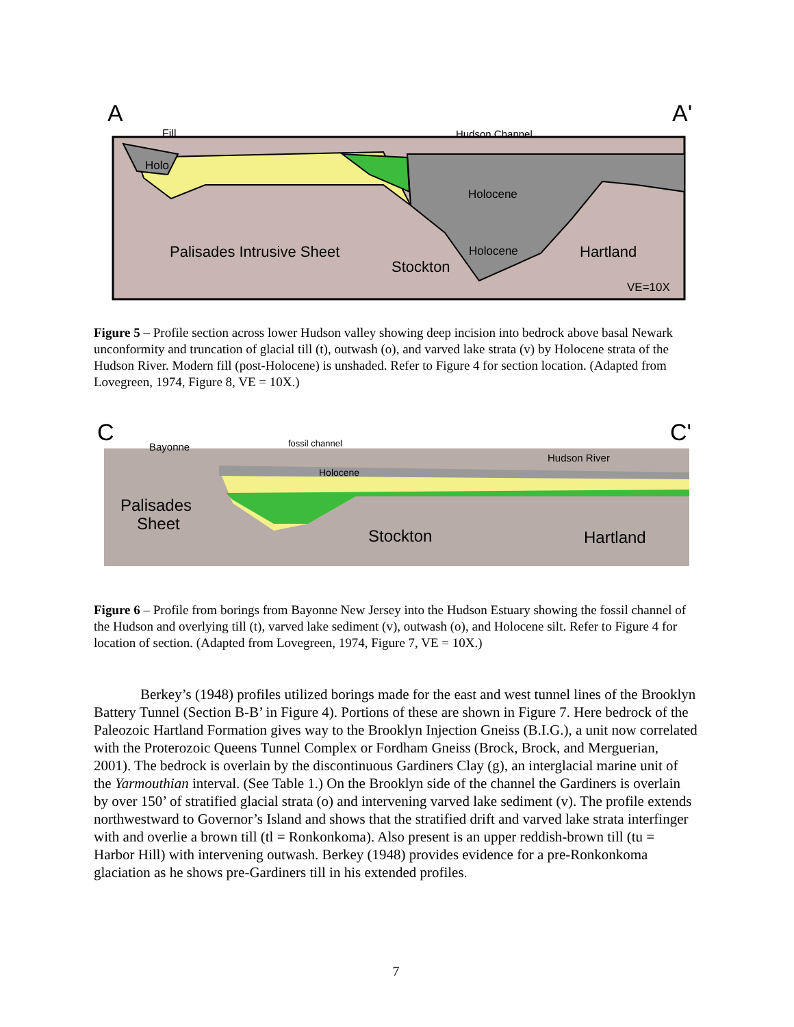A
A'
Fill
Hudson Channel
Holo
Holocene
Palisades Intrusive Sheet
Holocene
Hartland
Stockton
VE=10X
Figure 5 – Profile section across lower Hudson valley showing deep incision into bedrock above basal Newark unconformity and truncation of glacial till (t), outwash (o), and varved lake strata (v) by Holocene strata of the Hudson River. Modern fill (post-Holocene) is unshaded. Refer to Figure 4 for section location. (Adapted from Lovegreen, 1974, Figure 8, VE = 10X.)
C
C'
Bayonne
fossil channel
Hudson River
Holocene
Palisades
Sheet
Stockton
Hartland
Figure 6 – Profile from borings from Bayonne New Jersey into the Hudson Estuary showing the fossil channel of the Hudson and overlying till (t), varved lake sediment (v), outwash (o), and Holocene silt. Refer to Figure 4 for location of section. (Adapted from Lovegreen, 1974, Figure 7, VE = 10X.)
Berkey’s (1948) profiles utilized borings made for the east and west tunnel lines of the Brooklyn Battery Tunnel (Section B-B’ in Figure 4). Portions of these are shown in Figure 7. Here bedrock of the Paleozoic Hartland Formation gives way to the Brooklyn Injection Gneiss (B.I.G.), a unit now correlated with the Proterozoic Queens Tunnel Complex or Fordham Gneiss (Brock, Brock, and Merguerian, 2001). The bedrock is overlain by the discontinuous Gardiners Clay (g), an interglacial marine unit of the Yarmouthian interval. (See Table 1.) On the Brooklyn side of the channel the Gardiners is overlain by over 150’ of stratified glacial strata (o) and intervening varved lake sediment (v). The profile extends northwestward to Governor’s Island and shows that the stratified drift and varved lake strata interfinger with and overlie a brown till (tl = Ronkonkoma). Also present is an upper reddish-brown till (tu = Harbor Hill) with intervening outwash. Berkey (1948) provides evidence for a pre-Ronkonkoma glaciation as he shows pre-Gardiners till in his extended profiles.
7